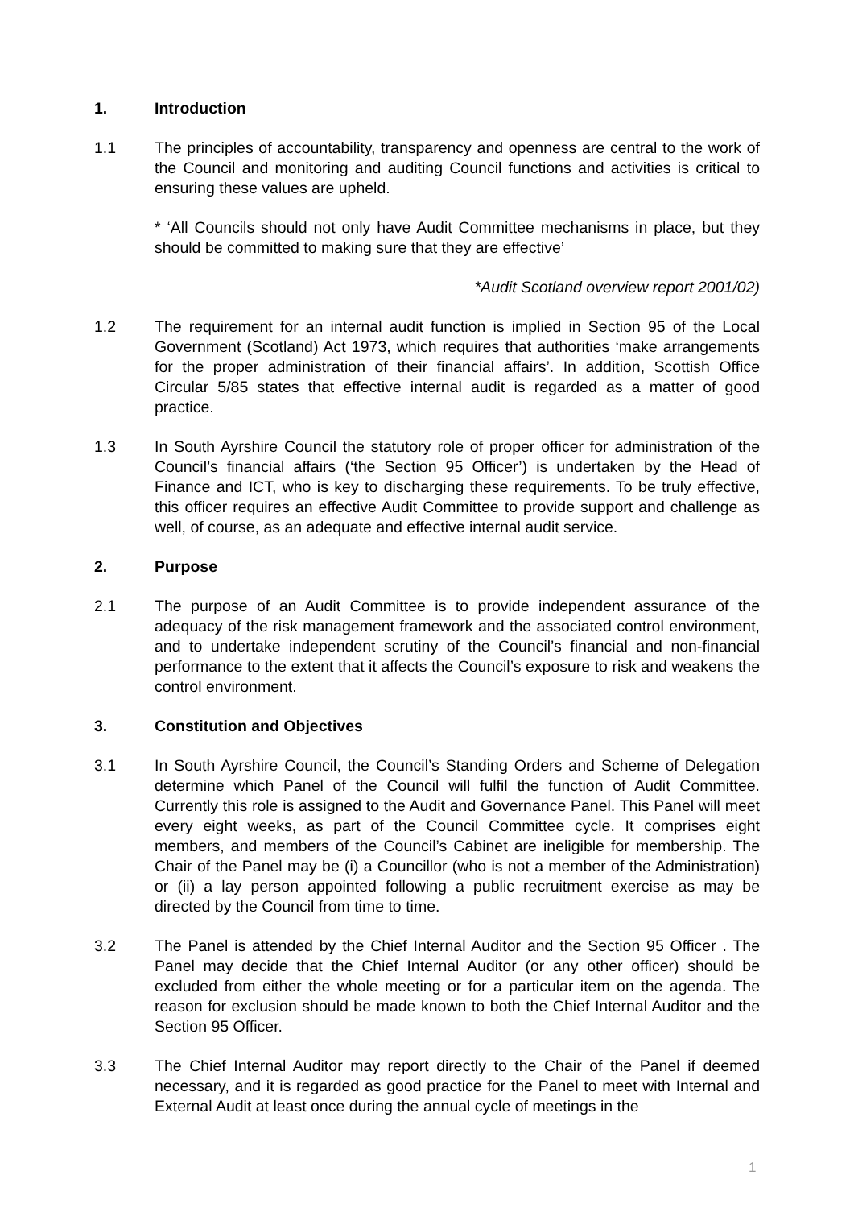1. Introduction
1.1 The principles of accountability, transparency and openness are central to the work of the Council and monitoring and auditing Council functions and activities is critical to ensuring these values are upheld.
* ‘All Councils should not only have Audit Committee mechanisms in place, but they should be committed to making sure that they are effective’
*Audit Scotland overview report 2001/02)
1.2 The requirement for an internal audit function is implied in Section 95 of the Local Government (Scotland) Act 1973, which requires that authorities ‘make arrangements for the proper administration of their financial affairs’. In addition, Scottish Office Circular 5/85 states that effective internal audit is regarded as a matter of good practice.
1.3 In South Ayrshire Council the statutory role of proper officer for administration of the Council’s financial affairs (‘the Section 95 Officer’) is undertaken by the Head of Finance and ICT, who is key to discharging these requirements. To be truly effective, this officer requires an effective Audit Committee to provide support and challenge as well, of course, as an adequate and effective internal audit service.
2. Purpose
2.1 The purpose of an Audit Committee is to provide independent assurance of the adequacy of the risk management framework and the associated control environment, and to undertake independent scrutiny of the Council’s financial and non-financial performance to the extent that it affects the Council’s exposure to risk and weakens the control environment.
3. Constitution and Objectives
3.1 In South Ayrshire Council, the Council’s Standing Orders and Scheme of Delegation determine which Panel of the Council will fulfil the function of Audit Committee. Currently this role is assigned to the Audit and Governance Panel. This Panel will meet every eight weeks, as part of the Council Committee cycle. It comprises eight members, and members of the Council’s Cabinet are ineligible for membership. The Chair of the Panel may be (i) a Councillor (who is not a member of the Administration) or (ii) a lay person appointed following a public recruitment exercise as may be directed by the Council from time to time.
3.2 The Panel is attended by the Chief Internal Auditor and the Section 95 Officer . The Panel may decide that the Chief Internal Auditor (or any other officer) should be excluded from either the whole meeting or for a particular item on the agenda. The reason for exclusion should be made known to both the Chief Internal Auditor and the Section 95 Officer.
3.3 The Chief Internal Auditor may report directly to the Chair of the Panel if deemed necessary, and it is regarded as good practice for the Panel to meet with Internal and External Audit at least once during the annual cycle of meetings in the
1